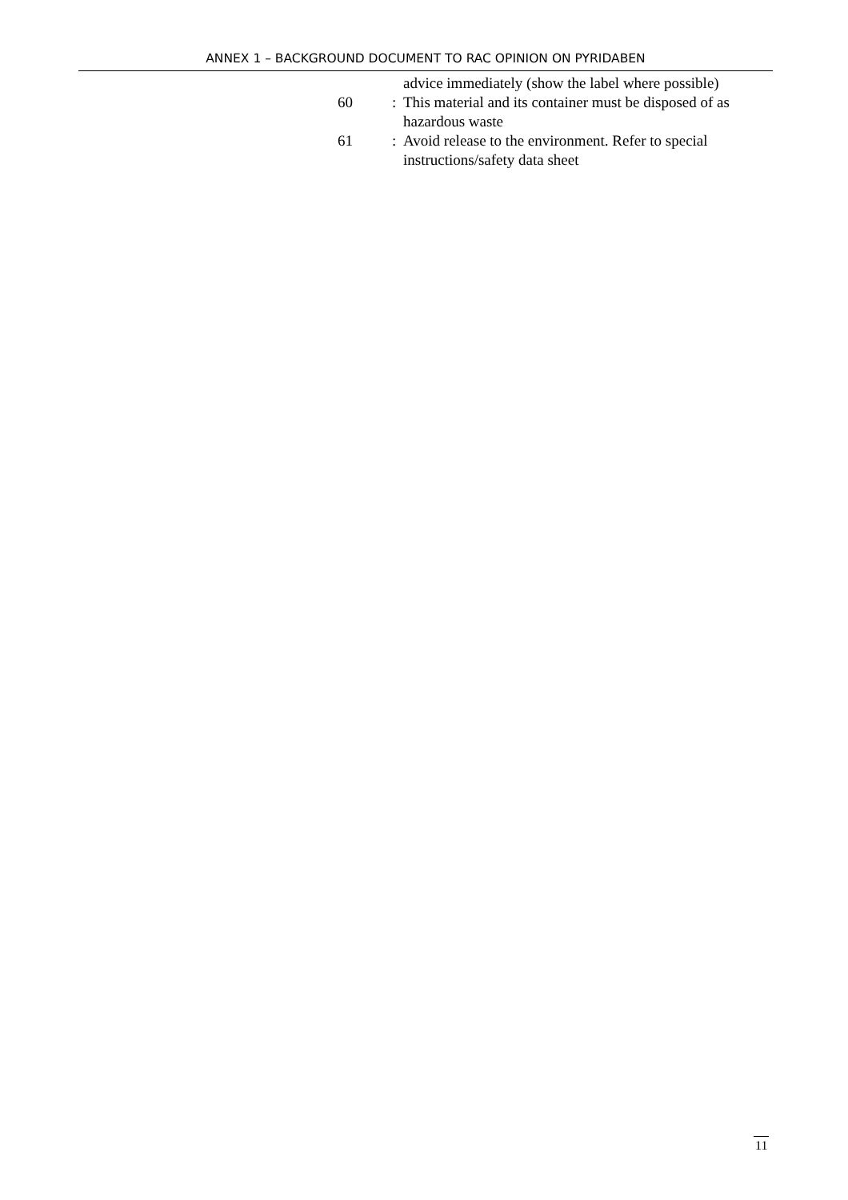ANNEX 1 – BACKGROUND DOCUMENT TO RAC OPINION ON PYRIDABEN
| | | advice immediately (show the label where possible) |
| 60 | : | This material and its container must be disposed of as hazardous waste |
| 61 | : | Avoid release to the environment. Refer to special instructions/safety data sheet |
11